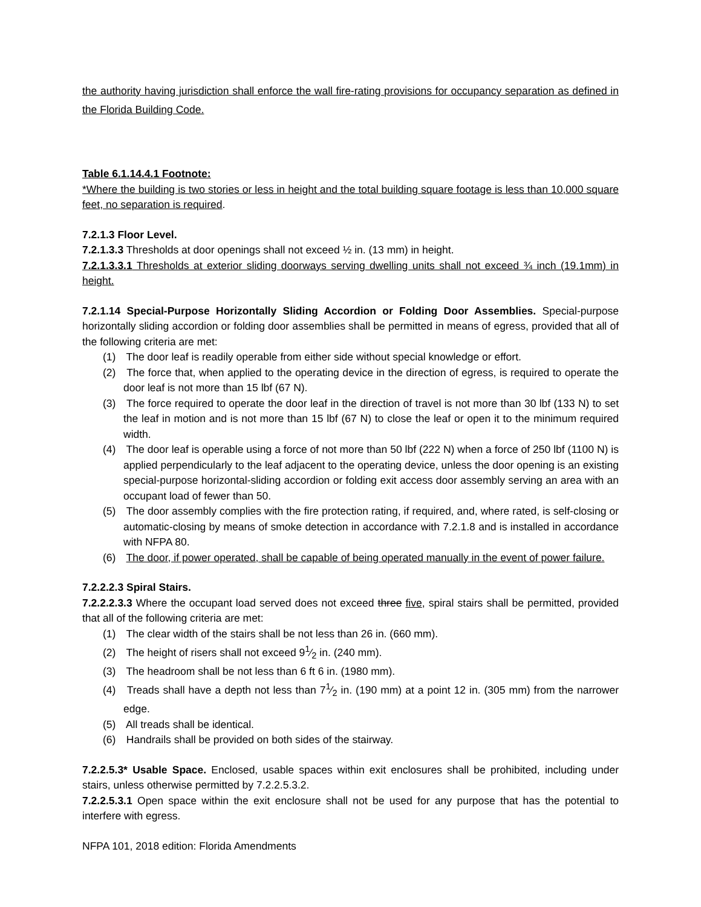the authority having jurisdiction shall enforce the wall fire-rating provisions for occupancy separation as defined in the Florida Building Code.
Table 6.1.14.4.1 Footnote:
*Where the building is two stories or less in height and the total building square footage is less than 10,000 square feet, no separation is required.
7.2.1.3 Floor Level.
7.2.1.3.3 Thresholds at door openings shall not exceed ½ in. (13 mm) in height.
7.2.1.3.3.1 Thresholds at exterior sliding doorways serving dwelling units shall not exceed ¾ inch (19.1mm) in height.
7.2.1.14 Special-Purpose Horizontally Sliding Accordion or Folding Door Assemblies. Special-purpose horizontally sliding accordion or folding door assemblies shall be permitted in means of egress, provided that all of the following criteria are met:
(1) The door leaf is readily operable from either side without special knowledge or effort.
(2) The force that, when applied to the operating device in the direction of egress, is required to operate the door leaf is not more than 15 lbf (67 N).
(3) The force required to operate the door leaf in the direction of travel is not more than 30 lbf (133 N) to set the leaf in motion and is not more than 15 lbf (67 N) to close the leaf or open it to the minimum required width.
(4) The door leaf is operable using a force of not more than 50 lbf (222 N) when a force of 250 lbf (1100 N) is applied perpendicularly to the leaf adjacent to the operating device, unless the door opening is an existing special-purpose horizontal-sliding accordion or folding exit access door assembly serving an area with an occupant load of fewer than 50.
(5) The door assembly complies with the fire protection rating, if required, and, where rated, is self-closing or automatic-closing by means of smoke detection in accordance with 7.2.1.8 and is installed in accordance with NFPA 80.
(6) The door, if power operated, shall be capable of being operated manually in the event of power failure.
7.2.2.2.3 Spiral Stairs.
7.2.2.2.3.3 Where the occupant load served does not exceed three five, spiral stairs shall be permitted, provided that all of the following criteria are met:
(1) The clear width of the stairs shall be not less than 26 in. (660 mm).
(2) The height of risers shall not exceed 91⁄2 in. (240 mm).
(3) The headroom shall be not less than 6 ft 6 in. (1980 mm).
(4) Treads shall have a depth not less than 71⁄2 in. (190 mm) at a point 12 in. (305 mm) from the narrower edge.
(5) All treads shall be identical.
(6) Handrails shall be provided on both sides of the stairway.
7.2.2.5.3* Usable Space. Enclosed, usable spaces within exit enclosures shall be prohibited, including under stairs, unless otherwise permitted by 7.2.2.5.3.2.
7.2.2.5.3.1 Open space within the exit enclosure shall not be used for any purpose that has the potential to interfere with egress.
NFPA 101, 2018 edition: Florida Amendments